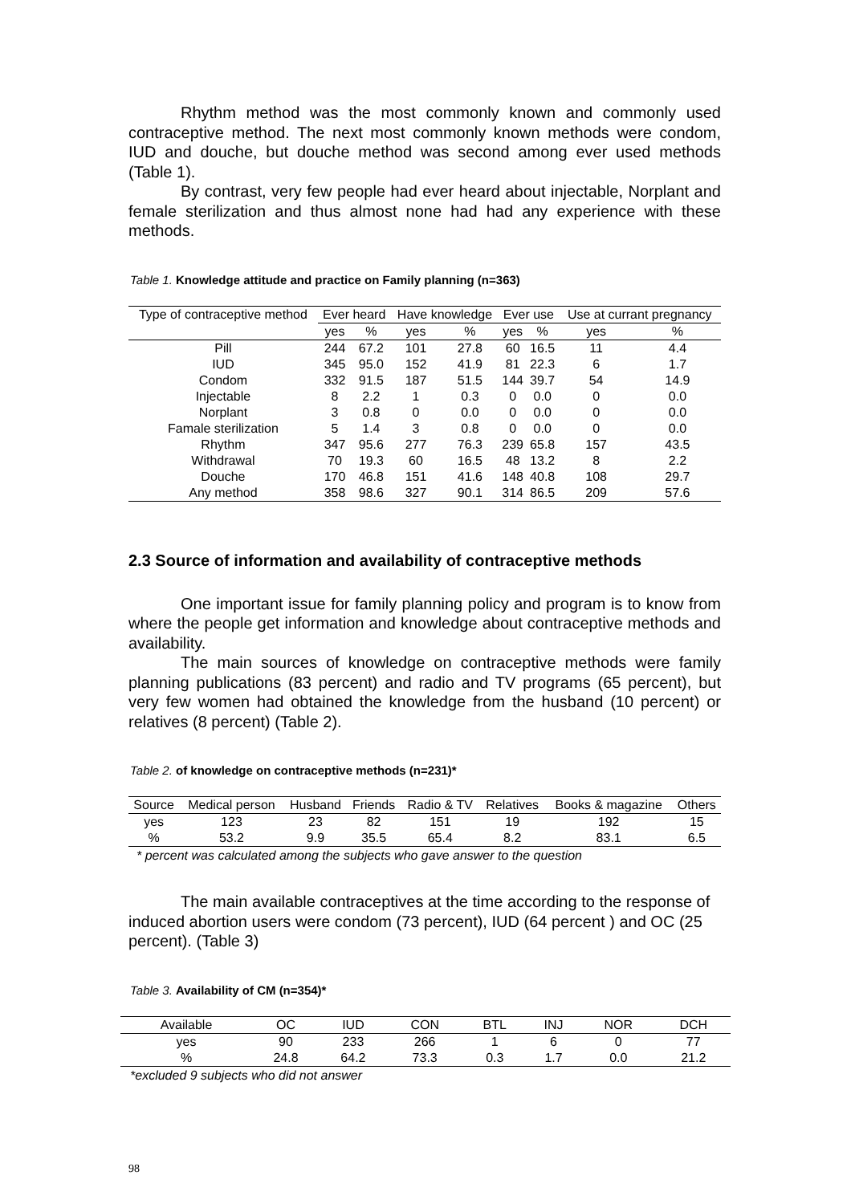Rhythm method was the most commonly known and commonly used contraceptive method. The next most commonly known methods were condom, IUD and douche, but douche method was second among ever used methods (Table 1).
By contrast, very few people had ever heard about injectable, Norplant and female sterilization and thus almost none had had any experience with these methods.
Table 1. Knowledge attitude and practice on Family planning (n=363)
| Type of contraceptive method | Ever heard | | Have knowledge | | Ever use | | Use at currant pregnancy | |
| --- | --- | --- | --- | --- | --- | --- | --- | --- |
| | yes | % | yes | % | yes | % | yes | % |
| Pill | 244 | 67.2 | 101 | 27.8 | 60 | 16.5 | 11 | 4.4 |
| IUD | 345 | 95.0 | 152 | 41.9 | 81 | 22.3 | 6 | 1.7 |
| Condom | 332 | 91.5 | 187 | 51.5 | 144 | 39.7 | 54 | 14.9 |
| Injectable | 8 | 2.2 | 1 | 0.3 | 0 | 0.0 | 0 | 0.0 |
| Norplant | 3 | 0.8 | 0 | 0.0 | 0 | 0.0 | 0 | 0.0 |
| Famale sterilization | 5 | 1.4 | 3 | 0.8 | 0 | 0.0 | 0 | 0.0 |
| Rhythm | 347 | 95.6 | 277 | 76.3 | 239 | 65.8 | 157 | 43.5 |
| Withdrawal | 70 | 19.3 | 60 | 16.5 | 48 | 13.2 | 8 | 2.2 |
| Douche | 170 | 46.8 | 151 | 41.6 | 148 | 40.8 | 108 | 29.7 |
| Any method | 358 | 98.6 | 327 | 90.1 | 314 | 86.5 | 209 | 57.6 |
2.3 Source of information and availability of contraceptive methods
One important issue for family planning policy and program is to know from where the people get information and knowledge about contraceptive methods and availability.
The main sources of knowledge on contraceptive methods were family planning publications (83 percent) and radio and TV programs (65 percent), but very few women had obtained the knowledge from the husband (10 percent) or relatives (8 percent) (Table 2).
Table 2. of knowledge on contraceptive methods (n=231)*
| Source | Medical person | Husband | Friends | Radio & TV | Relatives | Books & magazine | Others |
| --- | --- | --- | --- | --- | --- | --- | --- |
| yes | 123 | 23 | 82 | 151 | 19 | 192 | 15 |
| % | 53.2 | 9.9 | 35.5 | 65.4 | 8.2 | 83.1 | 6.5 |
* percent was calculated among the subjects who gave answer to the question
The main available contraceptives at the time according to the response of induced abortion users were condom (73 percent), IUD (64 percent ) and OC (25 percent). (Table 3)
Table 3. Availability of CM (n=354)*
| Available | OC | IUD | CON | BTL | INJ | NOR | DCH |
| --- | --- | --- | --- | --- | --- | --- | --- |
| yes | 90 | 233 | 266 | 1 | 6 | 0 | 77 |
| % | 24.8 | 64.2 | 73.3 | 0.3 | 1.7 | 0.0 | 21.2 |
*excluded 9 subjects who did not answer
98